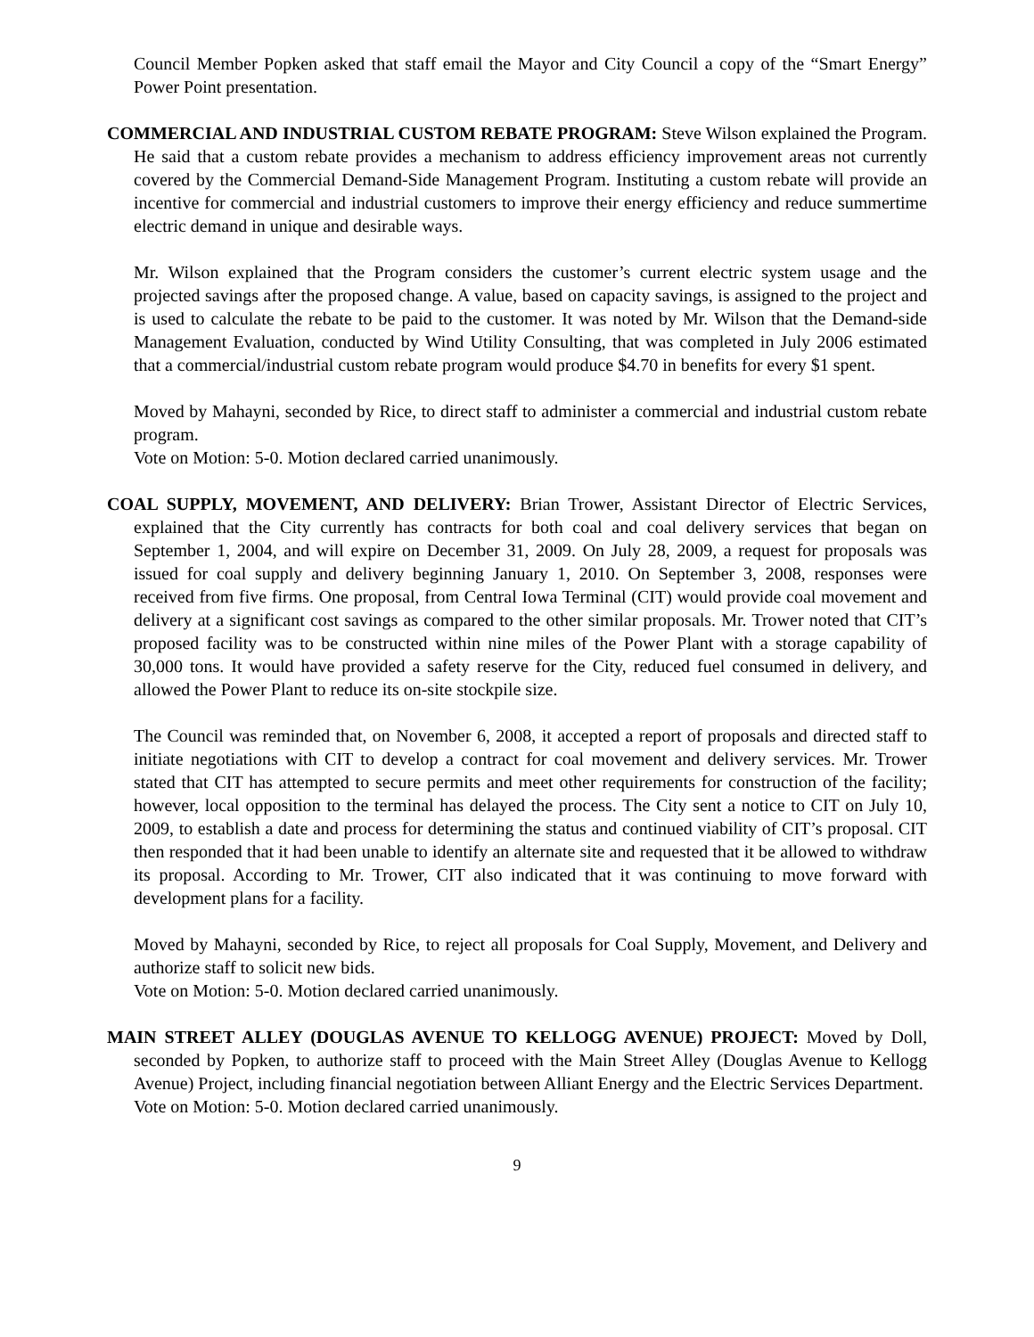Council Member Popken asked that staff email the Mayor and City Council a copy of the “Smart Energy” Power Point presentation.
COMMERCIAL AND INDUSTRIAL CUSTOM REBATE PROGRAM: Steve Wilson explained the Program. He said that a custom rebate provides a mechanism to address efficiency improvement areas not currently covered by the Commercial Demand-Side Management Program. Instituting a custom rebate will provide an incentive for commercial and industrial customers to improve their energy efficiency and reduce summertime electric demand in unique and desirable ways.
Mr. Wilson explained that the Program considers the customer’s current electric system usage and the projected savings after the proposed change. A value, based on capacity savings, is assigned to the project and is used to calculate the rebate to be paid to the customer. It was noted by Mr. Wilson that the Demand-side Management Evaluation, conducted by Wind Utility Consulting, that was completed in July 2006 estimated that a commercial/industrial custom rebate program would produce $4.70 in benefits for every $1 spent.
Moved by Mahayni, seconded by Rice, to direct staff to administer a commercial and industrial custom rebate program.
Vote on Motion: 5-0. Motion declared carried unanimously.
COAL SUPPLY, MOVEMENT, AND DELIVERY: Brian Trower, Assistant Director of Electric Services, explained that the City currently has contracts for both coal and coal delivery services that began on September 1, 2004, and will expire on December 31, 2009. On July 28, 2009, a request for proposals was issued for coal supply and delivery beginning January 1, 2010. On September 3, 2008, responses were received from five firms. One proposal, from Central Iowa Terminal (CIT) would provide coal movement and delivery at a significant cost savings as compared to the other similar proposals. Mr. Trower noted that CIT’s proposed facility was to be constructed within nine miles of the Power Plant with a storage capability of 30,000 tons. It would have provided a safety reserve for the City, reduced fuel consumed in delivery, and allowed the Power Plant to reduce its on-site stockpile size.
The Council was reminded that, on November 6, 2008, it accepted a report of proposals and directed staff to initiate negotiations with CIT to develop a contract for coal movement and delivery services. Mr. Trower stated that CIT has attempted to secure permits and meet other requirements for construction of the facility; however, local opposition to the terminal has delayed the process. The City sent a notice to CIT on July 10, 2009, to establish a date and process for determining the status and continued viability of CIT’s proposal. CIT then responded that it had been unable to identify an alternate site and requested that it be allowed to withdraw its proposal. According to Mr. Trower, CIT also indicated that it was continuing to move forward with development plans for a facility.
Moved by Mahayni, seconded by Rice, to reject all proposals for Coal Supply, Movement, and Delivery and authorize staff to solicit new bids.
Vote on Motion: 5-0. Motion declared carried unanimously.
MAIN STREET ALLEY (DOUGLAS AVENUE TO KELLOGG AVENUE) PROJECT: Moved by Doll, seconded by Popken, to authorize staff to proceed with the Main Street Alley (Douglas Avenue to Kellogg Avenue) Project, including financial negotiation between Alliant Energy and the Electric Services Department.
Vote on Motion: 5-0. Motion declared carried unanimously.
9